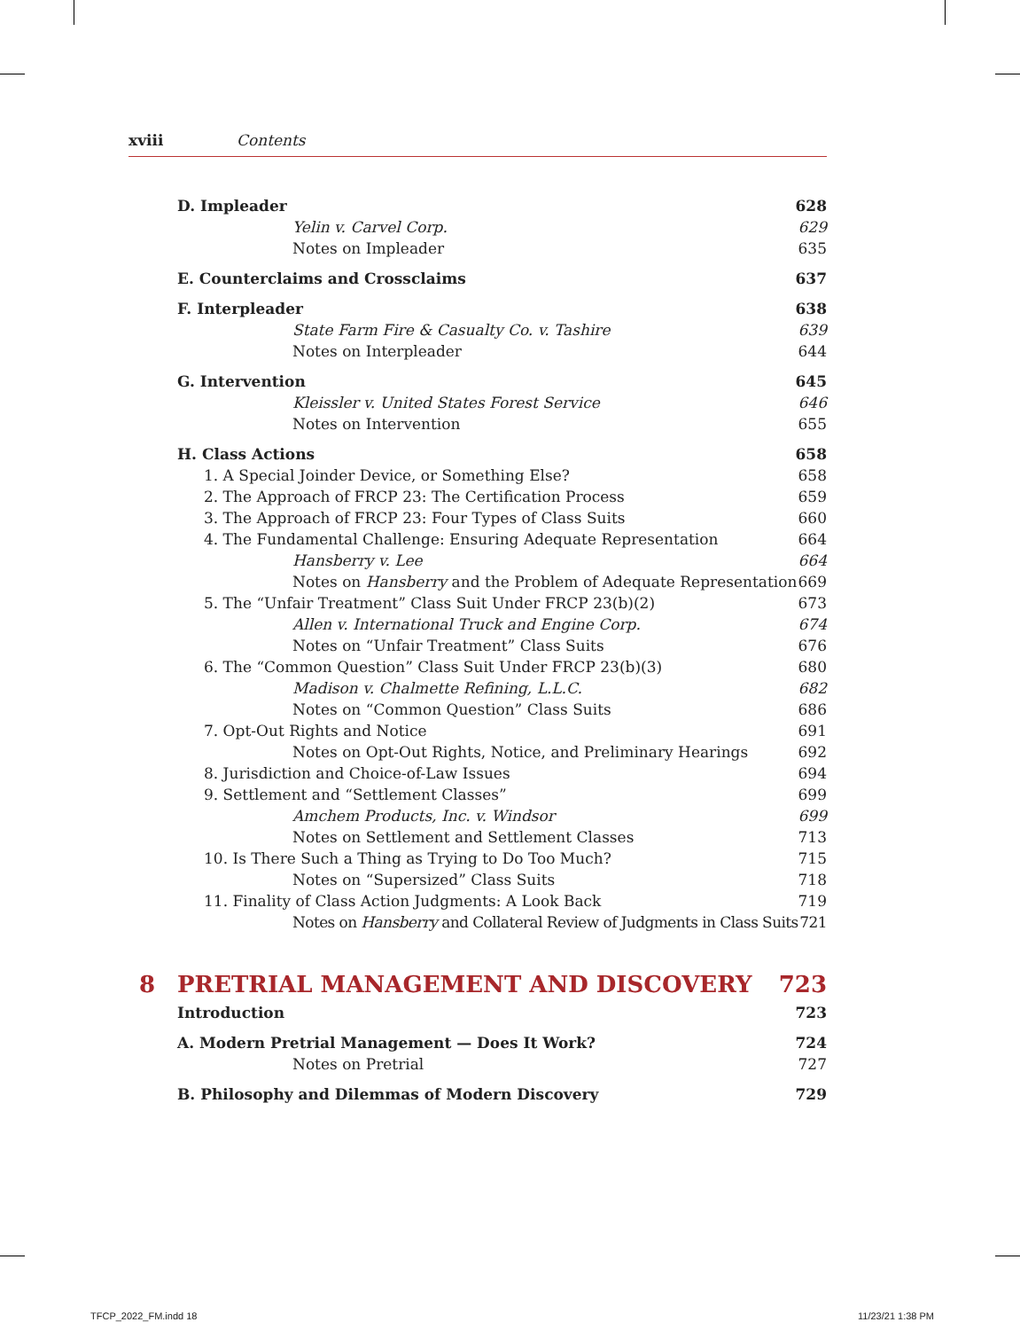xviii Contents
D. Impleader 628
Yelin v. Carvel Corp. 629
Notes on Impleader 635
E. Counterclaims and Crossclaims 637
F. Interpleader 638
State Farm Fire & Casualty Co. v. Tashire 639
Notes on Interpleader 644
G. Intervention 645
Kleissler v. United States Forest Service 646
Notes on Intervention 655
H. Class Actions 658
1. A Special Joinder Device, or Something Else? 658
2. The Approach of FRCP 23: The Certification Process 659
3. The Approach of FRCP 23: Four Types of Class Suits 660
4. The Fundamental Challenge: Ensuring Adequate Representation 664
Hansberry v. Lee 664
Notes on Hansberry and the Problem of Adequate Representation 669
5. The “Unfair Treatment” Class Suit Under FRCP 23(b)(2) 673
Allen v. International Truck and Engine Corp. 674
Notes on “Unfair Treatment” Class Suits 676
6. The “Common Question” Class Suit Under FRCP 23(b)(3) 680
Madison v. Chalmette Refining, L.L.C. 682
Notes on “Common Question” Class Suits 686
7. Opt-Out Rights and Notice 691
Notes on Opt-Out Rights, Notice, and Preliminary Hearings 692
8. Jurisdiction and Choice-of-Law Issues 694
9. Settlement and “Settlement Classes” 699
Amchem Products, Inc. v. Windsor 699
Notes on Settlement and Settlement Classes 713
10. Is There Such a Thing as Trying to Do Too Much? 715
Notes on “Supersized” Class Suits 718
11. Finality of Class Action Judgments: A Look Back 719
Notes on Hansberry and Collateral Review of Judgments in Class Suits 721
8 PRETRIAL MANAGEMENT AND DISCOVERY 723
Introduction 723
A. Modern Pretrial Management — Does It Work? 724
Notes on Pretrial 727
B. Philosophy and Dilemmas of Modern Discovery 729
TFCP_2022_FM.indd 18 11/23/21 1:38 PM